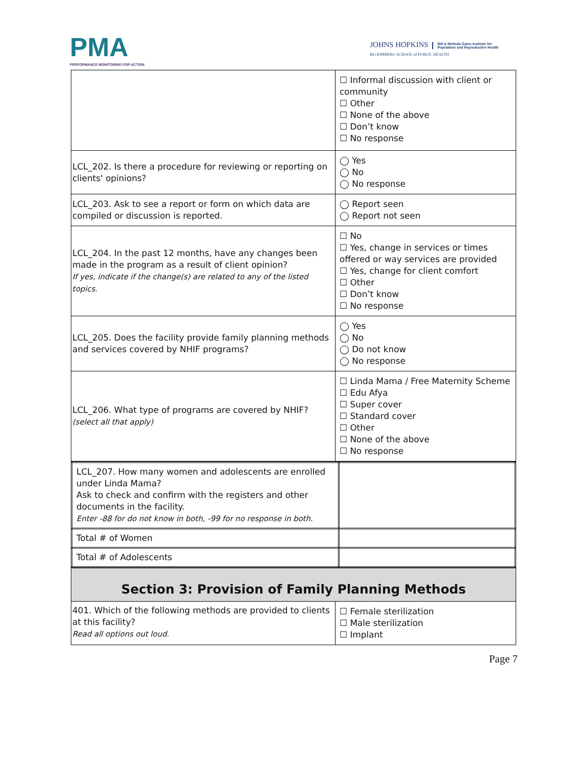PMA
PERFORMANCE MONITORING FOR ACTION
JOHNS HOPKINS Bill & Melinda Gates Institute for
Population and Reproductive Health
BLOOMBERG SCHOOL of PUBLIC HEALTH
| | ☐ Informal discussion with client or community ☐ Other ☐ None of the above ☐ Don’t know ☐ No response |
| LCL_202. Is there a procedure for reviewing or reporting on clients' opinions? | ◯ Yes ◯ No ◯ No response |
| LCL_203. Ask to see a report or form on which data are compiled or discussion is reported. | ◯ Report seen ◯ Report not seen |
| LCL_204. In the past 12 months, have any changes been made in the program as a result of client opinion? If yes, indicate if the change(s) are related to any of the listed topics. | ☐ No ☐ Yes, change in services or times offered or way services are provided ☐ Yes, change for client comfort ☐ Other ☐ Don’t know ☐ No response |
| LCL_205. Does the facility provide family planning methods and services covered by NHIF programs? | ◯ Yes ◯ No ◯ Do not know ◯ No response |
| LCL_206. What type of programs are covered by NHIF? (select all that apply) | ☐ Linda Mama / Free Maternity Scheme ☐ Edu Afya ☐ Super cover ☐ Standard cover ☐ Other ☐ None of the above ☐ No response |
| LCL_207. How many women and adolescents are enrolled under Linda Mama? Ask to check and confirm with the registers and other documents in the facility. Enter -88 for do not know in both, -99 for no response in both. | |
| Total # of Women | |
| Total # of Adolescents | |
| Section 3: Provision of Family Planning Methods | |
| 401. Which of the following methods are provided to clients at this facility? Read all options out loud. | ☐ Female sterilization ☐ Male sterilization ☐ Implant |
Page 7